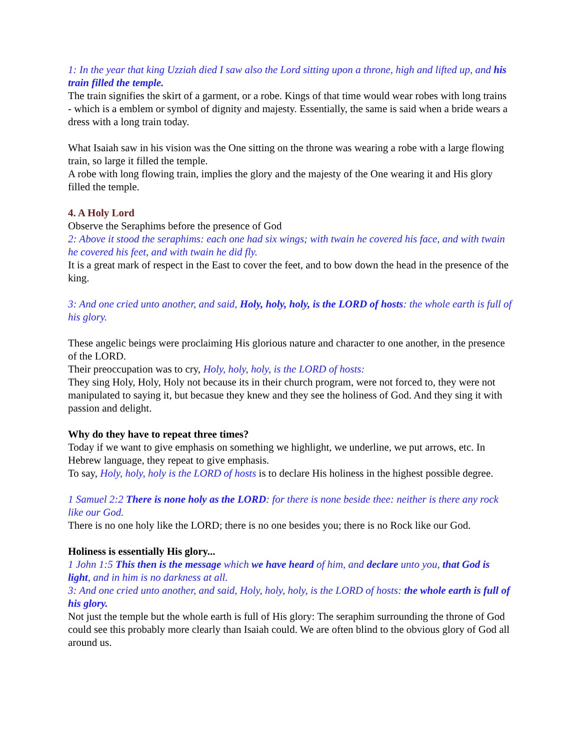1: In the year that king Uzziah died I saw also the Lord sitting upon a throne, high and lifted up, and his train filled the temple.
The train signifies the skirt of a garment, or a robe. Kings of that time would wear robes with long trains - which is a emblem or symbol of dignity and majesty. Essentially, the same is said when a bride wears a dress with a long train today.
What Isaiah saw in his vision was the One sitting on the throne was wearing a robe with a large flowing train, so large it filled the temple.
A robe with long flowing train, implies the glory and the majesty of the One wearing it and His glory filled the temple.
4. A Holy Lord
Observe the Seraphims before the presence of God
2: Above it stood the seraphims: each one had six wings; with twain he covered his face, and with twain he covered his feet, and with twain he did fly.
It is a great mark of respect in the East to cover the feet, and to bow down the head in the presence of the king.
3: And one cried unto another, and said, Holy, holy, holy, is the LORD of hosts: the whole earth is full of his glory.
These angelic beings were proclaiming His glorious nature and character to one another, in the presence of the LORD.
Their preoccupation was to cry, Holy, holy, holy, is the LORD of hosts:
They sing Holy, Holy, Holy not because its in their church program, were not forced to, they were not manipulated to saying it, but becasue they knew and they see the holiness of God. And they sing it with passion and delight.
Why do they have to repeat three times?
Today if we want to give emphasis on something we highlight, we underline, we put arrows, etc. In Hebrew language, they repeat to give emphasis.
To say, Holy, holy, holy is the LORD of hosts is to declare His holiness in the highest possible degree.
1 Samuel 2:2 There is none holy as the LORD: for there is none beside thee: neither is there any rock like our God.
There is no one holy like the LORD; there is no one besides you; there is no Rock like our God.
Holiness is essentially His glory...
1 John 1:5 This then is the message which we have heard of him, and declare unto you, that God is light, and in him is no darkness at all.
3: And one cried unto another, and said, Holy, holy, holy, is the LORD of hosts: the whole earth is full of his glory.
Not just the temple but the whole earth is full of His glory: The seraphim surrounding the throne of God could see this probably more clearly than Isaiah could. We are often blind to the obvious glory of God all around us.